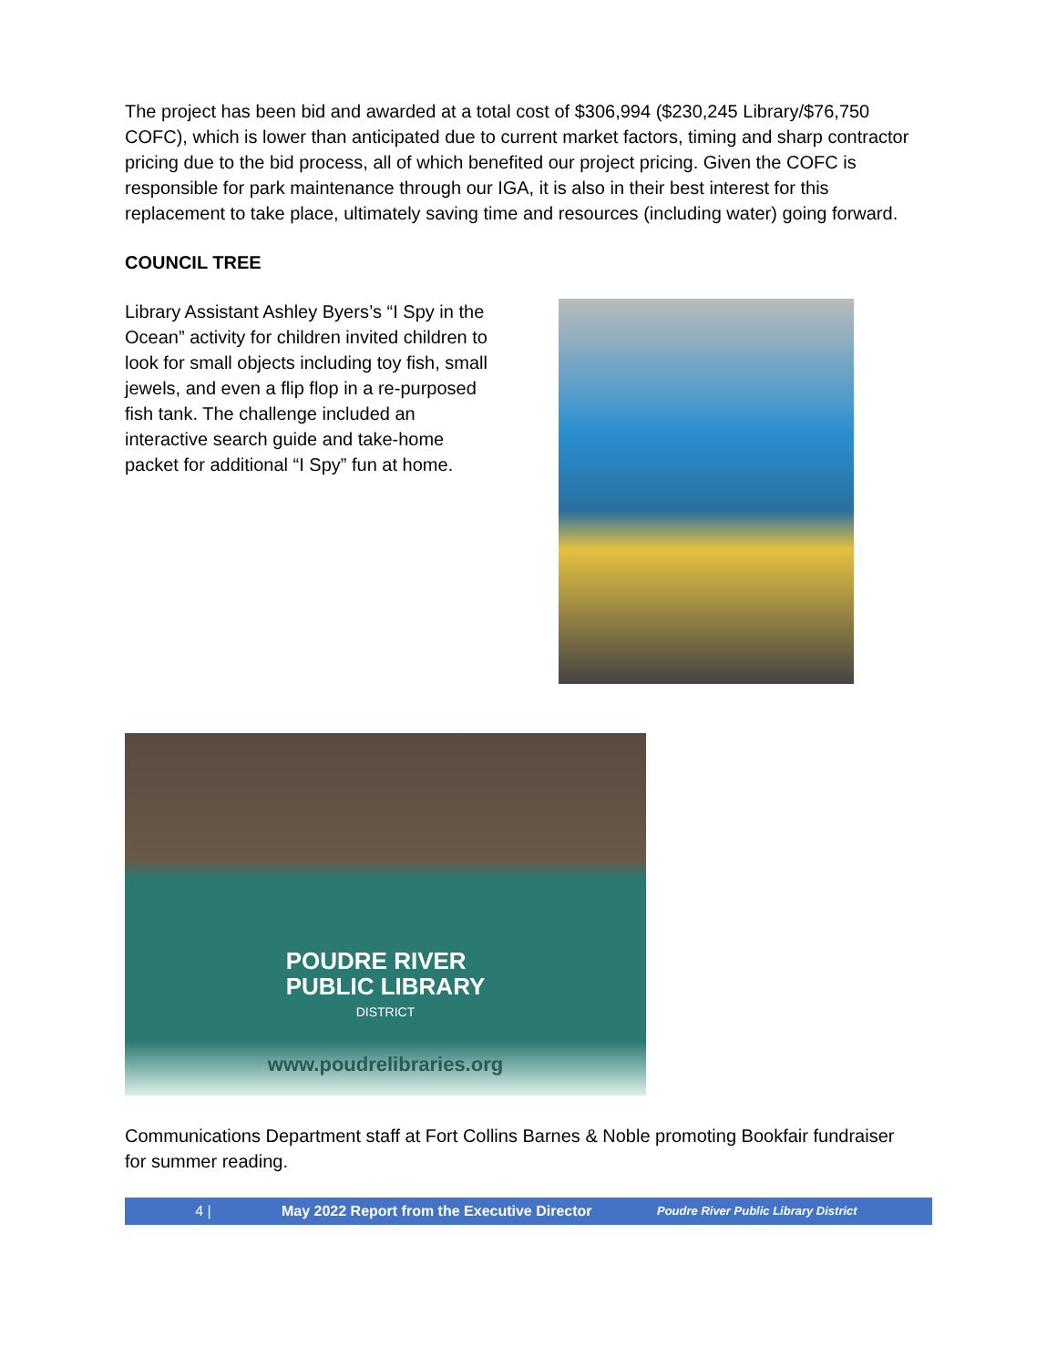The project has been bid and awarded at a total cost of $306,994 ($230,245 Library/$76,750 COFC), which is lower than anticipated due to current market factors, timing and sharp contractor pricing due to the bid process, all of which benefited our project pricing. Given the COFC is responsible for park maintenance through our IGA, it is also in their best interest for this replacement to take place, ultimately saving time and resources (including water) going forward.
COUNCIL TREE
Library Assistant Ashley Byers’s “I Spy in the Ocean” activity for children invited children to look for small objects including toy fish, small jewels, and even a flip flop in a re-purposed fish tank. The challenge included an interactive search guide and take-home packet for additional “I Spy” fun at home.
POUDRE RIVER
PUBLIC LIBRARY
DISTRICT
www.poudrelibraries.org
Communications Department staff at Fort Collins Barnes & Noble promoting Bookfair fundraiser for summer reading.
4 | May 2022 Report from the Executive Director Poudre River Public Library District